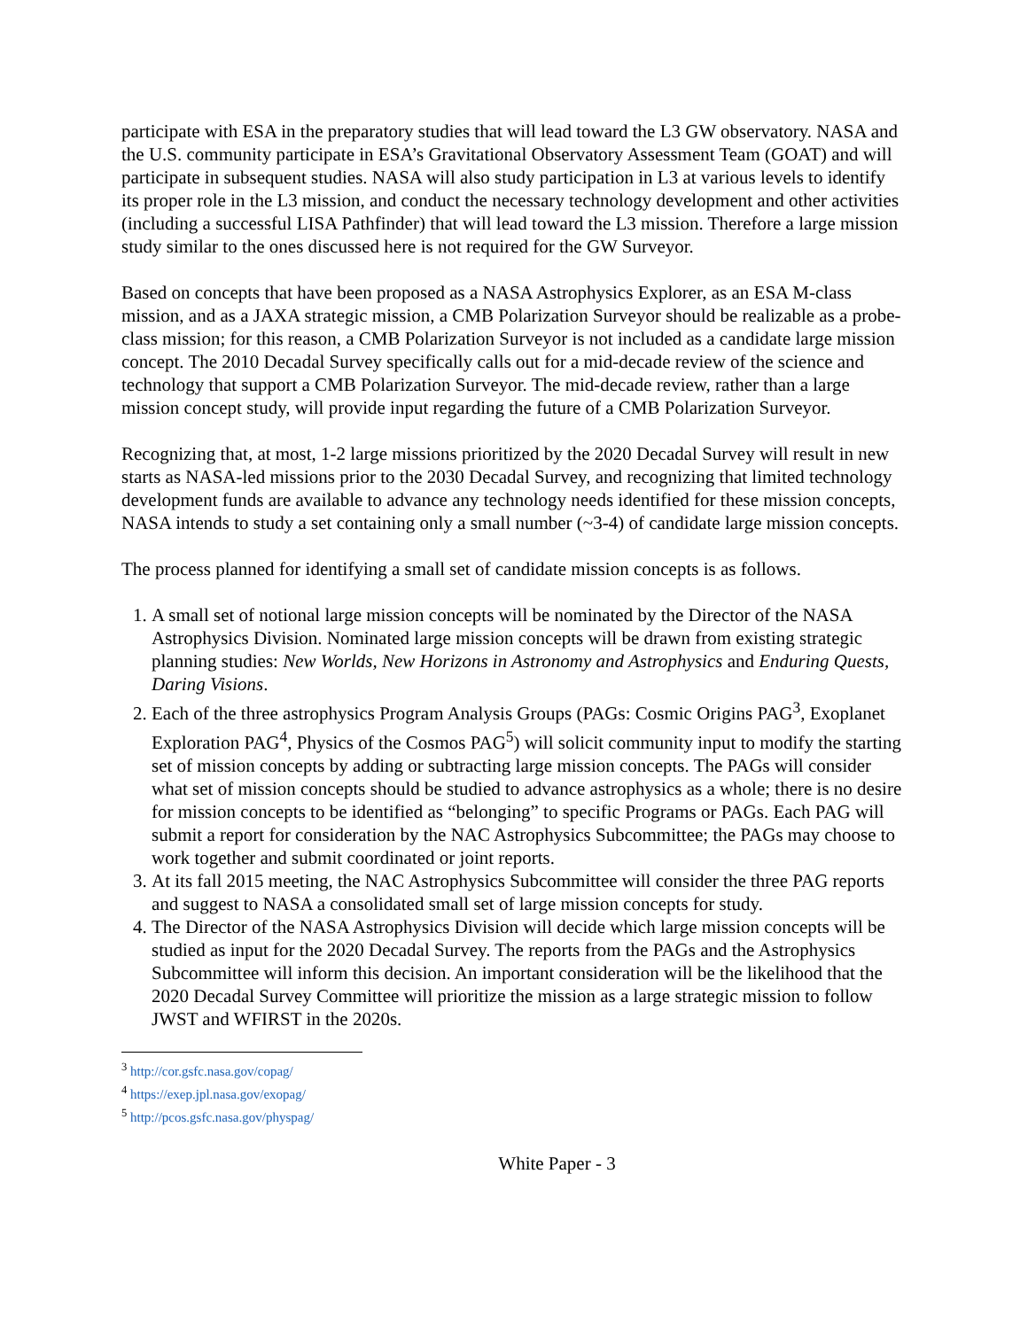participate with ESA in the preparatory studies that will lead toward the L3 GW observatory. NASA and the U.S. community participate in ESA’s Gravitational Observatory Assessment Team (GOAT) and will participate in subsequent studies. NASA will also study participation in L3 at various levels to identify its proper role in the L3 mission, and conduct the necessary technology development and other activities (including a successful LISA Pathfinder) that will lead toward the L3 mission. Therefore a large mission study similar to the ones discussed here is not required for the GW Surveyor.
Based on concepts that have been proposed as a NASA Astrophysics Explorer, as an ESA M-class mission, and as a JAXA strategic mission, a CMB Polarization Surveyor should be realizable as a probe-class mission; for this reason, a CMB Polarization Surveyor is not included as a candidate large mission concept. The 2010 Decadal Survey specifically calls out for a mid-decade review of the science and technology that support a CMB Polarization Surveyor. The mid-decade review, rather than a large mission concept study, will provide input regarding the future of a CMB Polarization Surveyor.
Recognizing that, at most, 1-2 large missions prioritized by the 2020 Decadal Survey will result in new starts as NASA-led missions prior to the 2030 Decadal Survey, and recognizing that limited technology development funds are available to advance any technology needs identified for these mission concepts, NASA intends to study a set containing only a small number (~3-4) of candidate large mission concepts.
The process planned for identifying a small set of candidate mission concepts is as follows.
1. A small set of notional large mission concepts will be nominated by the Director of the NASA Astrophysics Division. Nominated large mission concepts will be drawn from existing strategic planning studies: New Worlds, New Horizons in Astronomy and Astrophysics and Enduring Quests, Daring Visions.
2. Each of the three astrophysics Program Analysis Groups (PAGs: Cosmic Origins PAG<sup>3</sup>, Exoplanet Exploration PAG<sup>4</sup>, Physics of the Cosmos PAG<sup>5</sup>) will solicit community input to modify the starting set of mission concepts by adding or subtracting large mission concepts. The PAGs will consider what set of mission concepts should be studied to advance astrophysics as a whole; there is no desire for mission concepts to be identified as “belonging” to specific Programs or PAGs. Each PAG will submit a report for consideration by the NAC Astrophysics Subcommittee; the PAGs may choose to work together and submit coordinated or joint reports.
3. At its fall 2015 meeting, the NAC Astrophysics Subcommittee will consider the three PAG reports and suggest to NASA a consolidated small set of large mission concepts for study.
4. The Director of the NASA Astrophysics Division will decide which large mission concepts will be studied as input for the 2020 Decadal Survey. The reports from the PAGs and the Astrophysics Subcommittee will inform this decision. An important consideration will be the likelihood that the 2020 Decadal Survey Committee will prioritize the mission as a large strategic mission to follow JWST and WFIRST in the 2020s.
<sup>3</sup> http://cor.gsfc.nasa.gov/copag/
<sup>4</sup> https://exep.jpl.nasa.gov/exopag/
<sup>5</sup> http://pcos.gsfc.nasa.gov/physpag/
White Paper - 3